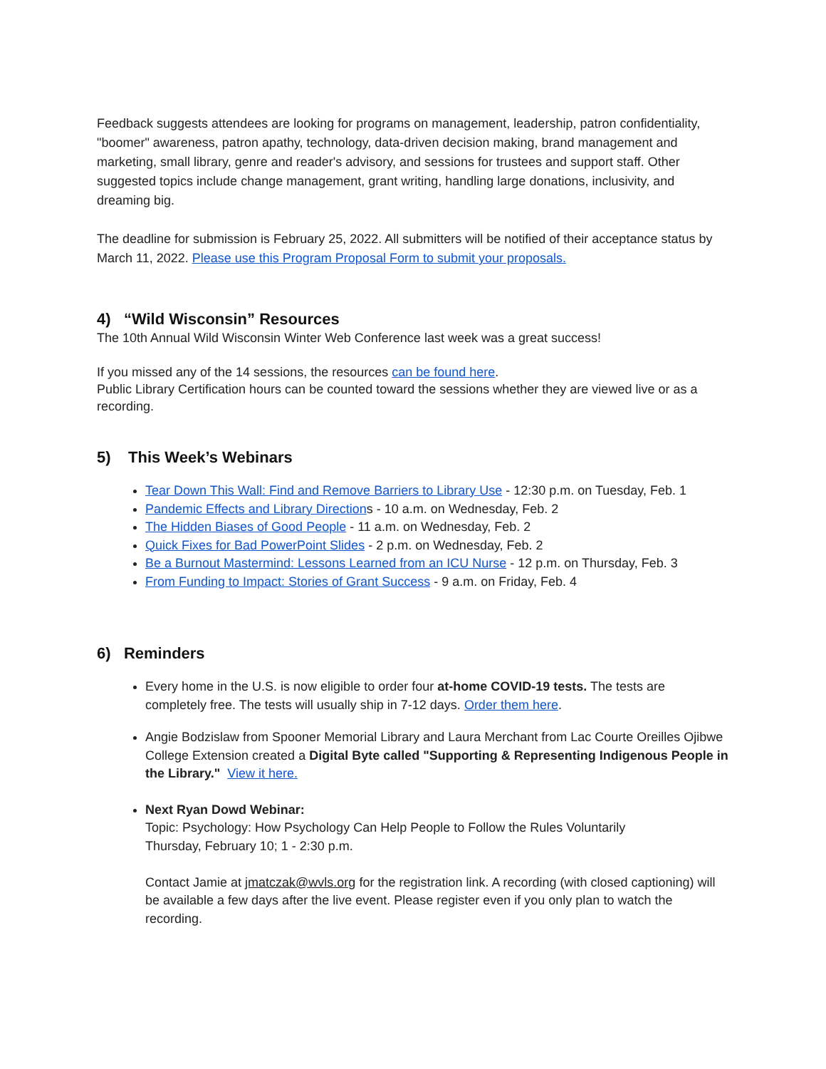Feedback suggests attendees are looking for programs on management, leadership, patron confidentiality, "boomer" awareness, patron apathy, technology, data-driven decision making, brand management and marketing, small library, genre and reader's advisory, and sessions for trustees and support staff. Other suggested topics include change management, grant writing, handling large donations, inclusivity, and dreaming big.
The deadline for submission is February 25, 2022. All submitters will be notified of their acceptance status by March 11, 2022. Please use this Program Proposal Form to submit your proposals.
4) “Wild Wisconsin” Resources
The 10th Annual Wild Wisconsin Winter Web Conference last week was a great success!
If you missed any of the 14 sessions, the resources can be found here.
Public Library Certification hours can be counted toward the sessions whether they are viewed live or as a recording.
5) This Week’s Webinars
Tear Down This Wall: Find and Remove Barriers to Library Use - 12:30 p.m. on Tuesday, Feb. 1
Pandemic Effects and Library Directions - 10 a.m. on Wednesday, Feb. 2
The Hidden Biases of Good People - 11 a.m. on Wednesday, Feb. 2
Quick Fixes for Bad PowerPoint Slides - 2 p.m. on Wednesday, Feb. 2
Be a Burnout Mastermind: Lessons Learned from an ICU Nurse - 12 p.m. on Thursday, Feb. 3
From Funding to Impact: Stories of Grant Success - 9 a.m. on Friday, Feb. 4
6) Reminders
Every home in the U.S. is now eligible to order four at-home COVID-19 tests. The tests are completely free. The tests will usually ship in 7-12 days. Order them here.
Angie Bodzislaw from Spooner Memorial Library and Laura Merchant from Lac Courte Oreilles Ojibwe College Extension created a Digital Byte called "Supporting & Representing Indigenous People in the Library." View it here.
Next Ryan Dowd Webinar:
Topic: Psychology: How Psychology Can Help People to Follow the Rules Voluntarily
Thursday, February 10; 1 - 2:30 p.m.
Contact Jamie at jmatczak@wvls.org for the registration link. A recording (with closed captioning) will be available a few days after the live event. Please register even if you only plan to watch the recording.